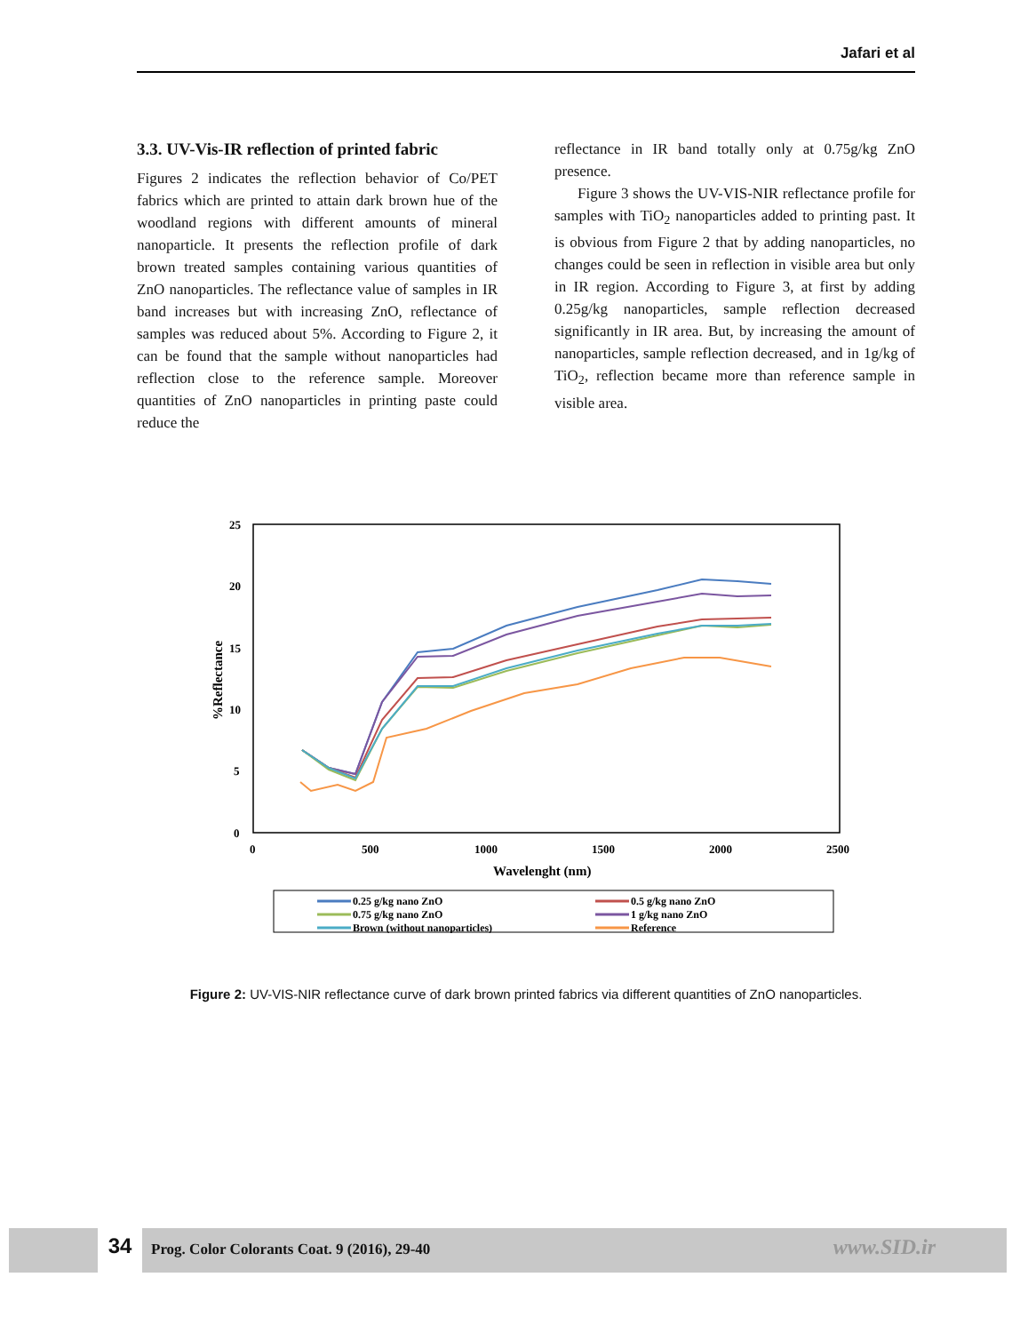Jafari et al
3.3. UV-Vis-IR reflection of printed fabric
Figures 2 indicates the reflection behavior of Co/PET fabrics which are printed to attain dark brown hue of the woodland regions with different amounts of mineral nanoparticle. It presents the reflection profile of dark brown treated samples containing various quantities of ZnO nanoparticles. The reflectance value of samples in IR band increases but with increasing ZnO, reflectance of samples was reduced about 5%. According to Figure 2, it can be found that the sample without nanoparticles had reflection close to the reference sample. Moreover quantities of ZnO nanoparticles in printing paste could reduce the
reflectance in IR band totally only at 0.75g/kg ZnO presence.
Figure 3 shows the UV-VIS-NIR reflectance profile for samples with TiO<sub>2</sub> nanoparticles added to printing past. It is obvious from Figure 2 that by adding nanoparticles, no changes could be seen in reflection in visible area but only in IR region. According to Figure 3, at first by adding 0.25g/kg nanoparticles, sample reflection decreased significantly in IR area. But, by increasing the amount of nanoparticles, sample reflection decreased, and in 1g/kg of TiO<sub>2</sub>, reflection became more than reference sample in visible area.
25
20
15
10
5
0
0
500
1000
1500
2000
2500
Wavelenght (nm)
%Reflectance
0.25 g/kg nano ZnO
0.5 g/kg nano ZnO
0.75 g/kg nano ZnO
1 g/kg nano ZnO
Brown (without nanoparticles)
Reference
Figure 2: UV-VIS-NIR reflectance curve of dark brown printed fabrics via different quantities of ZnO nanoparticles.
34
Prog. Color Colorants Coat. 9 (2016), 29-40
www.SID.ir